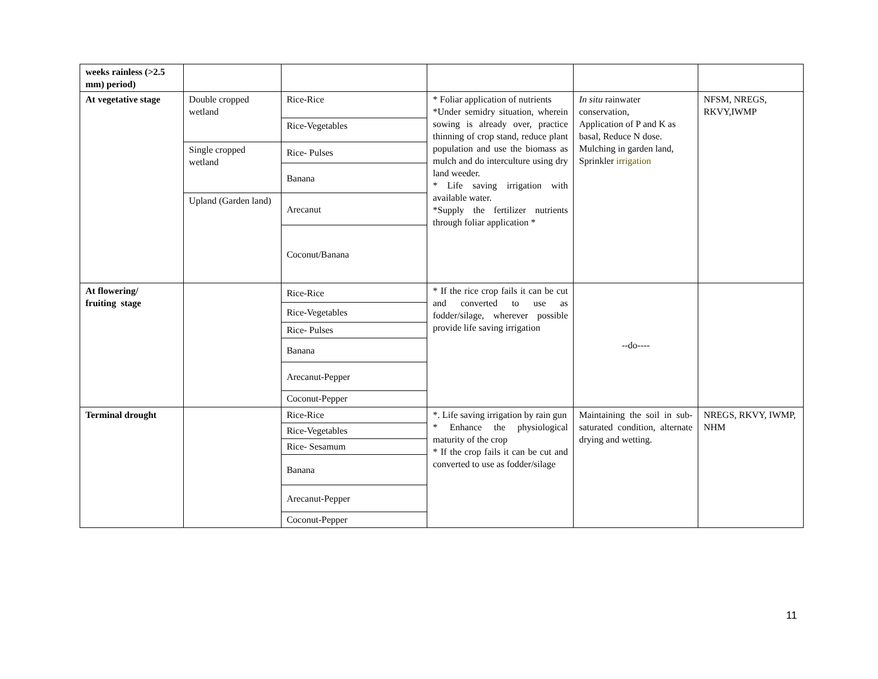| weeks rainless (>2.5 mm) period) | | | | | |
| At vegetative stage | Double cropped wetland | Rice-Rice | * Foliar application of nutrients *Under semidry situation, wherein sowing is already over, practice thinning of crop stand, reduce plant population and use the biomass as mulch and do interculture using dry land weeder. * Life saving irrigation with available water. *Supply the fertilizer nutrients through foliar application * | In situ rainwater conservation, Application of P and K as basal, Reduce N dose. Mulching in garden land, Sprinkler irrigation | NFSM, NREGS, RKVY,IWMP |
| | | Rice-Vegetables | | | |
| | Single cropped wetland | Rice- Pulses | | | |
| | | Banana | | | |
| | Upland (Garden land) | Arecanut | | | |
| | | Coconut/Banana | | | |
| At flowering/ fruiting stage | | Rice-Rice | * If the rice crop fails it can be cut and converted to use as fodder/silage, wherever possible provide life saving irrigation | --do---- | |
| | | Rice-Vegetables | | | |
| | | Rice- Pulses | | | |
| | | Banana | | | |
| | | Arecanut-Pepper | | | |
| | | Coconut-Pepper | | | |
| Terminal drought | | Rice-Rice | *. Life saving irrigation by rain gun * Enhance the physiological maturity of the crop * If the crop fails it can be cut and converted to use as fodder/silage | Maintaining the soil in sub-saturated condition, alternate drying and wetting. | NREGS, RKVY, IWMP, NHM |
| | | Rice-Vegetables | | | |
| | | Rice- Sesamum | | | |
| | | Banana | | | |
| | | Arecanut-Pepper | | | |
| | | Coconut-Pepper | | | |
11